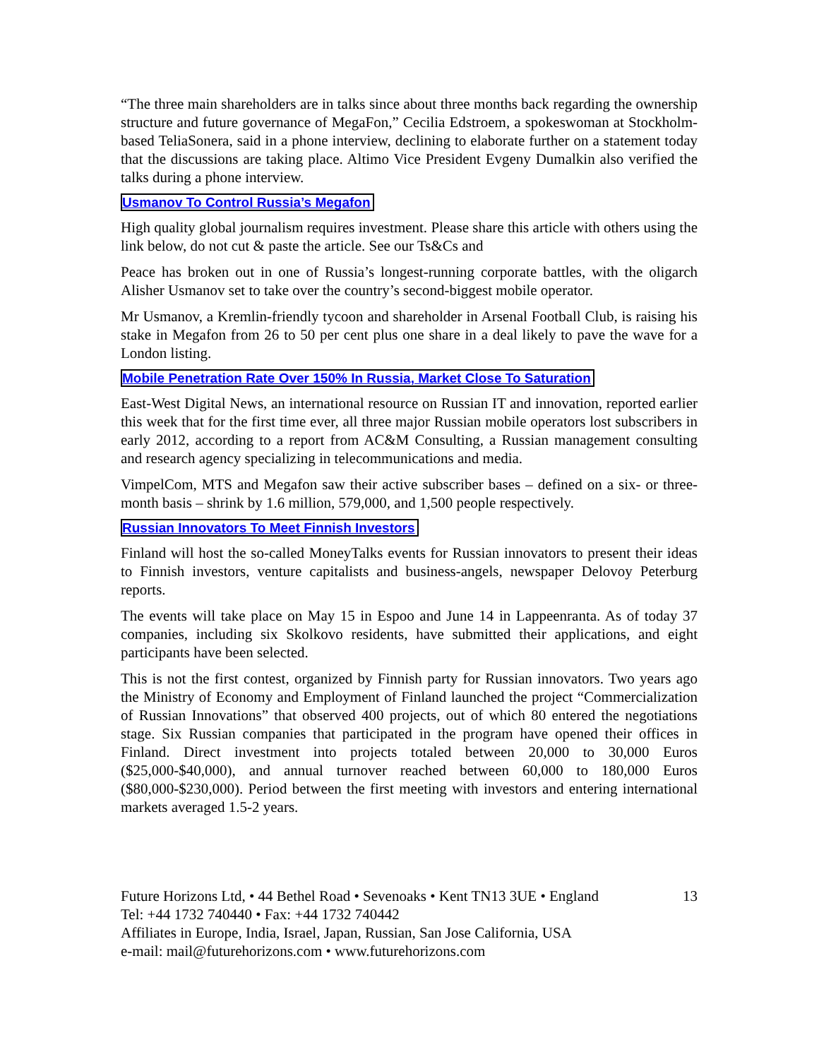“The three main shareholders are in talks since about three months back regarding the ownership structure and future governance of MegaFon,” Cecilia Edstroem, a spokeswoman at Stockholm-based TeliaSonera, said in a phone interview, declining to elaborate further on a statement today that the discussions are taking place. Altimo Vice President Evgeny Dumalkin also verified the talks during a phone interview.
Usmanov To Control Russia’s Megafon
High quality global journalism requires investment. Please share this article with others using the link below, do not cut & paste the article. See our Ts&Cs and
Peace has broken out in one of Russia’s longest-running corporate battles, with the oligarch Alisher Usmanov set to take over the country’s second-biggest mobile operator.
Mr Usmanov, a Kremlin-friendly tycoon and shareholder in Arsenal Football Club, is raising his stake in Megafon from 26 to 50 per cent plus one share in a deal likely to pave the wave for a London listing.
Mobile Penetration Rate Over 150% In Russia, Market Close To Saturation
East-West Digital News, an international resource on Russian IT and innovation, reported earlier this week that for the first time ever, all three major Russian mobile operators lost subscribers in early 2012, according to a report from AC&M Consulting, a Russian management consulting and research agency specializing in telecommunications and media.
VimpelCom, MTS and Megafon saw their active subscriber bases – defined on a six- or three-month basis – shrink by 1.6 million, 579,000, and 1,500 people respectively.
Russian Innovators To Meet Finnish Investors
Finland will host the so-called MoneyTalks events for Russian innovators to present their ideas to Finnish investors, venture capitalists and business-angels, newspaper Delovoy Peterburg reports.
The events will take place on May 15 in Espoo and June 14 in Lappeenranta. As of today 37 companies, including six Skolkovo residents, have submitted their applications, and eight participants have been selected.
This is not the first contest, organized by Finnish party for Russian innovators. Two years ago the Ministry of Economy and Employment of Finland launched the project “Commercialization of Russian Innovations” that observed 400 projects, out of which 80 entered the negotiations stage. Six Russian companies that participated in the program have opened their offices in Finland. Direct investment into projects totaled between 20,000 to 30,000 Euros ($25,000-$40,000), and annual turnover reached between 60,000 to 180,000 Euros ($80,000-$230,000). Period between the first meeting with investors and entering international markets averaged 1.5-2 years.
Future Horizons Ltd, • 44 Bethel Road • Sevenoaks • Kent TN13 3UE • England
Tel: +44 1732 740440 • Fax: +44 1732 740442
Affiliates in Europe, India, Israel, Japan, Russian, San Jose California, USA
e-mail: mail@futurehorizons.com • www.futurehorizons.com
13